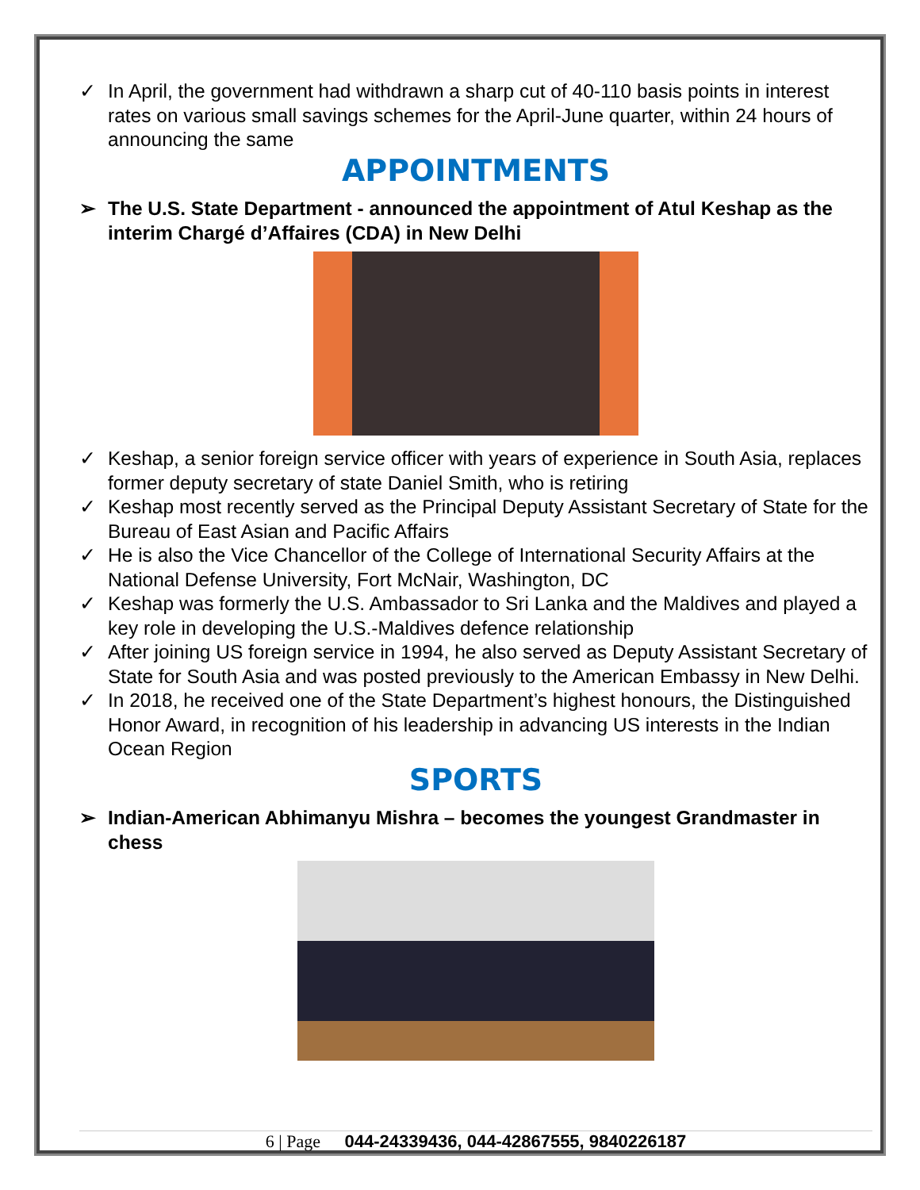✓ In April, the government had withdrawn a sharp cut of 40-110 basis points in interest rates on various small savings schemes for the April-June quarter, within 24 hours of announcing the same
APPOINTMENTS
➢ The U.S. State Department - announced the appointment of Atul Keshap as the interim Chargé d’Affaires (CDA) in New Delhi
✓ Keshap, a senior foreign service officer with years of experience in South Asia, replaces former deputy secretary of state Daniel Smith, who is retiring
✓ Keshap most recently served as the Principal Deputy Assistant Secretary of State for the Bureau of East Asian and Pacific Affairs
✓ He is also the Vice Chancellor of the College of International Security Affairs at the National Defense University, Fort McNair, Washington, DC
✓ Keshap was formerly the U.S. Ambassador to Sri Lanka and the Maldives and played a key role in developing the U.S.-Maldives defence relationship
✓ After joining US foreign service in 1994, he also served as Deputy Assistant Secretary of State for South Asia and was posted previously to the American Embassy in New Delhi.
✓ In 2018, he received one of the State Department’s highest honours, the Distinguished Honor Award, in recognition of his leadership in advancing US interests in the Indian Ocean Region
SPORTS
➢ Indian-American Abhimanyu Mishra – becomes the youngest Grandmaster in chess
6 | Page 044-24339436, 044-42867555, 9840226187